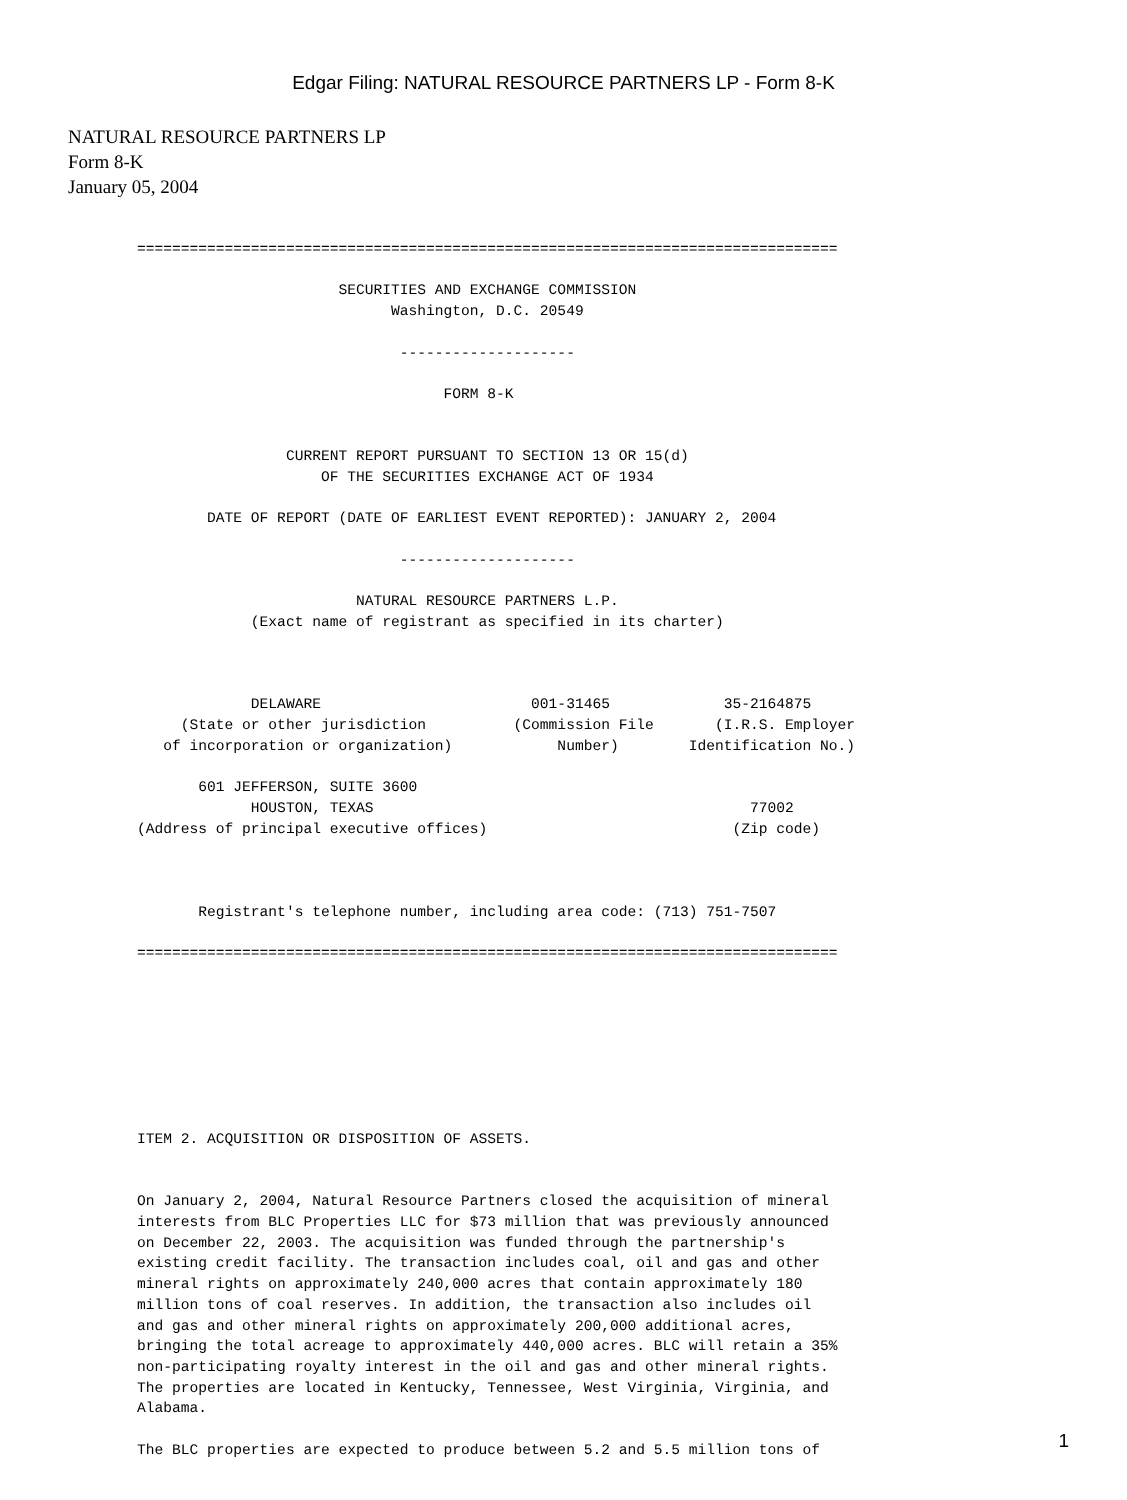Edgar Filing: NATURAL RESOURCE PARTNERS LP - Form 8-K
NATURAL RESOURCE PARTNERS LP
Form 8-K
January 05, 2004
================================================================================

                       SECURITIES AND EXCHANGE COMMISSION
                             Washington, D.C. 20549

                              --------------------

                                   FORM 8-K


                 CURRENT REPORT PURSUANT TO SECTION 13 OR 15(d)
                     OF THE SECURITIES EXCHANGE ACT OF 1934

        DATE OF REPORT (DATE OF EARLIEST EVENT REPORTED): JANUARY 2, 2004

                              --------------------

                         NATURAL RESOURCE PARTNERS L.P.
             (Exact name of registrant as specified in its charter)



             DELAWARE                        001-31465             35-2164875
     (State or other jurisdiction          (Commission File       (I.R.S. Employer
   of incorporation or organization)            Number)        Identification No.)

       601 JEFFERSON, SUITE 3600
             HOUSTON, TEXAS                                           77002
(Address of principal executive offices)                            (Zip code)



       Registrant's telephone number, including area code: (713) 751-7507

================================================================================








ITEM 2. ACQUISITION OR DISPOSITION OF ASSETS.


On January 2, 2004, Natural Resource Partners closed the acquisition of mineral
interests from BLC Properties LLC for $73 million that was previously announced
on December 22, 2003. The acquisition was funded through the partnership's
existing credit facility. The transaction includes coal, oil and gas and other
mineral rights on approximately 240,000 acres that contain approximately 180
million tons of coal reserves. In addition, the transaction also includes oil
and gas and other mineral rights on approximately 200,000 additional acres,
bringing the total acreage to approximately 440,000 acres. BLC will retain a 35%
non-participating royalty interest in the oil and gas and other mineral rights.
The properties are located in Kentucky, Tennessee, West Virginia, Virginia, and
Alabama.

The BLC properties are expected to produce between 5.2 and 5.5 million tons of
1